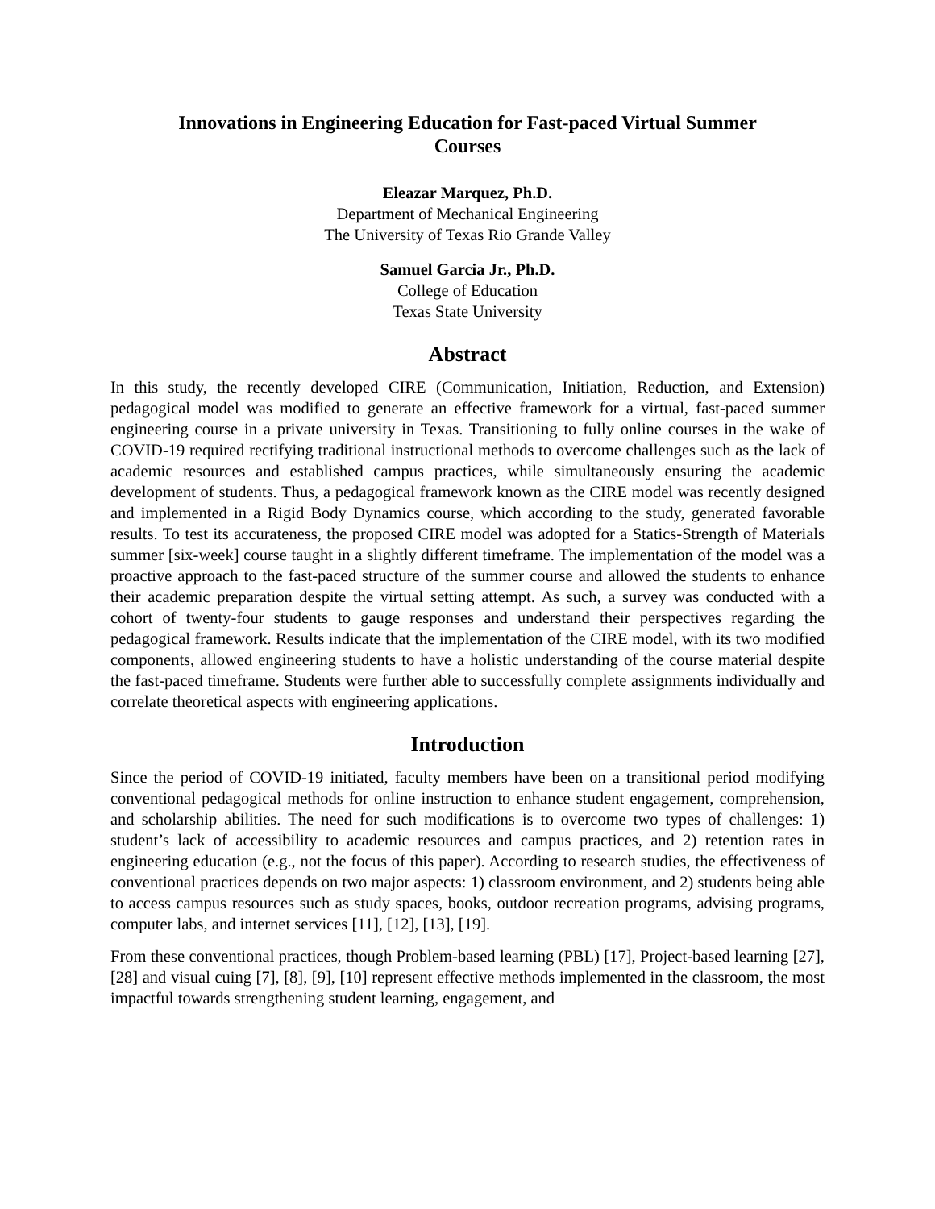Innovations in Engineering Education for Fast-paced Virtual Summer
Courses
Eleazar Marquez, Ph.D.
Department of Mechanical Engineering
The University of Texas Rio Grande Valley
Samuel Garcia Jr., Ph.D.
College of Education
Texas State University
Abstract
In this study, the recently developed CIRE (Communication, Initiation, Reduction, and Extension) pedagogical model was modified to generate an effective framework for a virtual, fast-paced summer engineering course in a private university in Texas. Transitioning to fully online courses in the wake of COVID-19 required rectifying traditional instructional methods to overcome challenges such as the lack of academic resources and established campus practices, while simultaneously ensuring the academic development of students. Thus, a pedagogical framework known as the CIRE model was recently designed and implemented in a Rigid Body Dynamics course, which according to the study, generated favorable results. To test its accurateness, the proposed CIRE model was adopted for a Statics-Strength of Materials summer [six-week] course taught in a slightly different timeframe. The implementation of the model was a proactive approach to the fast-paced structure of the summer course and allowed the students to enhance their academic preparation despite the virtual setting attempt. As such, a survey was conducted with a cohort of twenty-four students to gauge responses and understand their perspectives regarding the pedagogical framework. Results indicate that the implementation of the CIRE model, with its two modified components, allowed engineering students to have a holistic understanding of the course material despite the fast-paced timeframe. Students were further able to successfully complete assignments individually and correlate theoretical aspects with engineering applications.
Introduction
Since the period of COVID-19 initiated, faculty members have been on a transitional period modifying conventional pedagogical methods for online instruction to enhance student engagement, comprehension, and scholarship abilities. The need for such modifications is to overcome two types of challenges: 1) student’s lack of accessibility to academic resources and campus practices, and 2) retention rates in engineering education (e.g., not the focus of this paper). According to research studies, the effectiveness of conventional practices depends on two major aspects: 1) classroom environment, and 2) students being able to access campus resources such as study spaces, books, outdoor recreation programs, advising programs, computer labs, and internet services [11], [12], [13], [19].
From these conventional practices, though Problem-based learning (PBL) [17], Project-based learning [27], [28] and visual cuing [7], [8], [9], [10] represent effective methods implemented in the classroom, the most impactful towards strengthening student learning, engagement, and